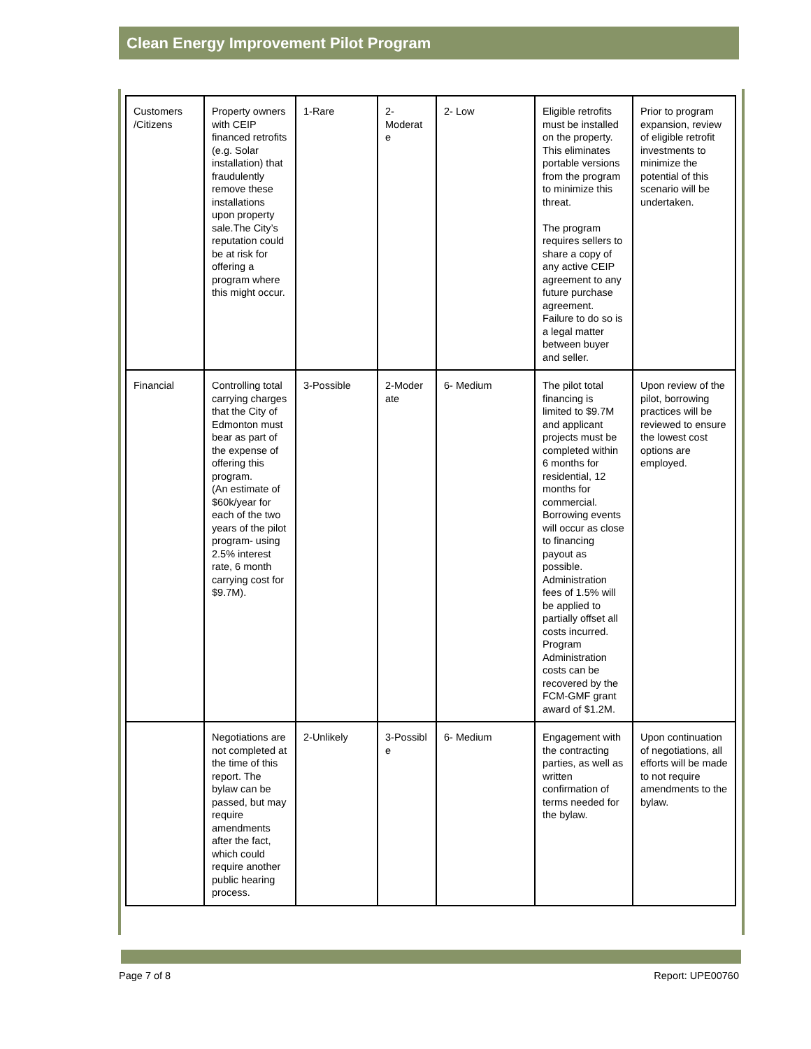Clean Energy Improvement Pilot Program
| Customers /Citizens | Property owners with CEIP financed retrofits (e.g. Solar installation) that fraudulently remove these installations upon property sale.The City’s reputation could be at risk for offering a program where this might occur. | 1-Rare | 2- Moderat e | 2- Low | Eligible retrofits must be installed on the property. This eliminates portable versions from the program to minimize this threat. The program requires sellers to share a copy of any active CEIP agreement to any future purchase agreement. Failure to do so is a legal matter between buyer and seller. | Prior to program expansion, review of eligible retrofit investments to minimize the potential of this scenario will be undertaken. |
| Financial | Controlling total carrying charges that the City of Edmonton must bear as part of the expense of offering this program. (An estimate of $60k/year for each of the two years of the pilot program- using 2.5% interest rate, 6 month carrying cost for $9.7M). | 3-Possible | 2-Moder ate | 6- Medium | The pilot total financing is limited to $9.7M and applicant projects must be completed within 6 months for residential, 12 months for commercial. Borrowing events will occur as close to financing payout as possible. Administration fees of 1.5% will be applied to partially offset all costs incurred. Program Administration costs can be recovered by the FCM-GMF grant award of $1.2M. | Upon review of the pilot, borrowing practices will be reviewed to ensure the lowest cost options are employed. |
| | Negotiations are not completed at the time of this report. The bylaw can be passed, but may require amendments after the fact, which could require another public hearing process. | 2-Unlikely | 3-Possibl e | 6- Medium | Engagement with the contracting parties, as well as written confirmation of terms needed for the bylaw. | Upon continuation of negotiations, all efforts will be made to not require amendments to the bylaw. |
Page 7 of 8 Report: UPE00760